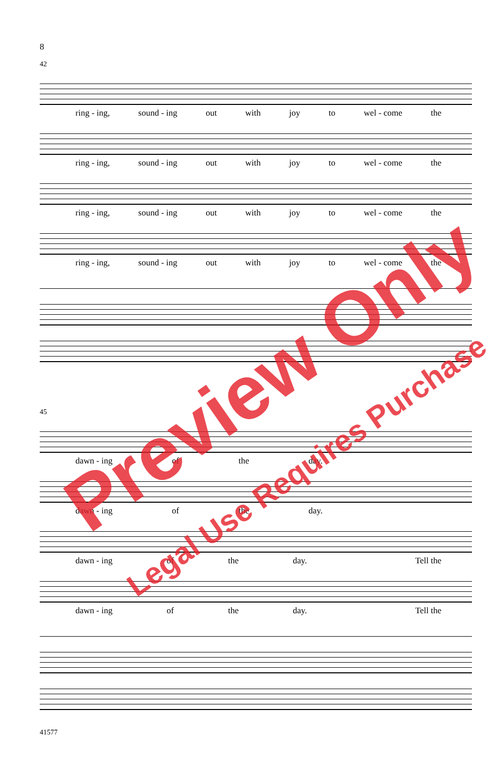8
42
ring - ing, sound - ing out with joy to wel - come the
ring - ing, sound - ing out with joy to wel - come the
ring - ing, sound - ing out with joy to wel - come the
ring - ing, sound - ing out with joy to wel - come the
45
dawn - ing of the day.
dawn - ing of the day.
dawn - ing of the day. Tell the
dawn - ing of the day. Tell the
41577
Preview Only
Legal Use Requires Purchase